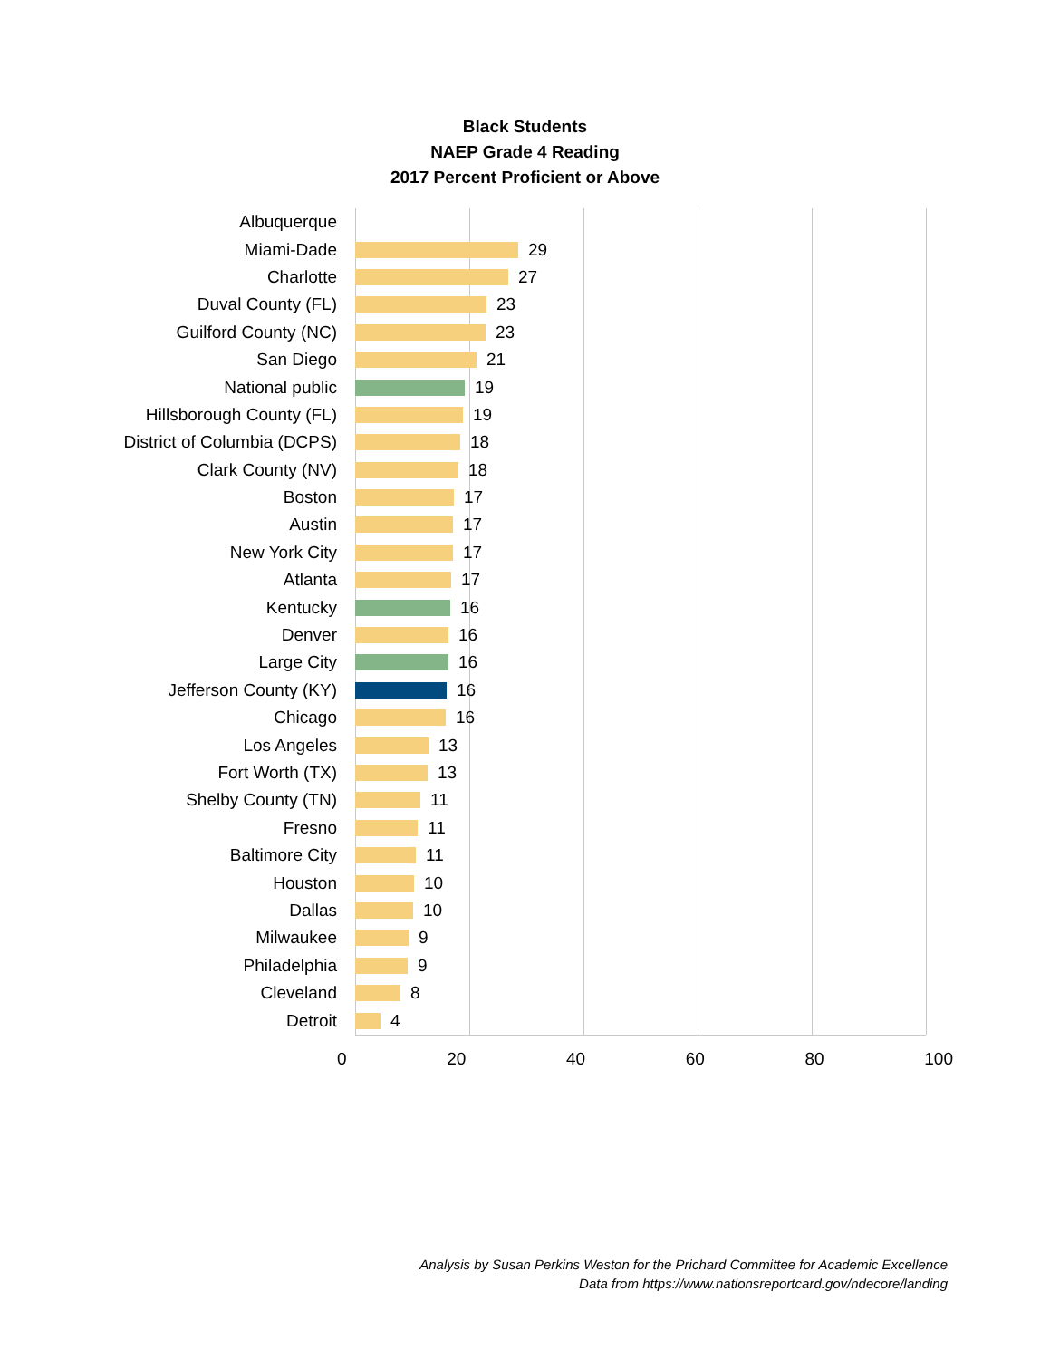Black Students
NAEP Grade 4 Reading
2017 Percent Proficient or Above
Albuquerque
Miami-Dade
29
Charlotte
27
Duval County (FL)
23
Guilford County (NC)
23
San Diego
21
National public
19
Hillsborough County (FL)
19
District of Columbia (DCPS)
18
Clark County (NV)
18
Boston
17
Austin
17
New York City
17
Atlanta
17
Kentucky
16
Denver
16
Large City
16
Jefferson County (KY)
16
Chicago
16
Los Angeles
13
Fort Worth (TX)
13
Shelby County (TN)
11
Fresno
11
Baltimore City
11
Houston
10
Dallas
10
Milwaukee
9
Philadelphia
9
Cleveland
8
Detroit
4
0 20 40 60 80 100
Analysis by Susan Perkins Weston for the Prichard Committee for Academic Excellence
Data from https://www.nationsreportcard.gov/ndecore/landing